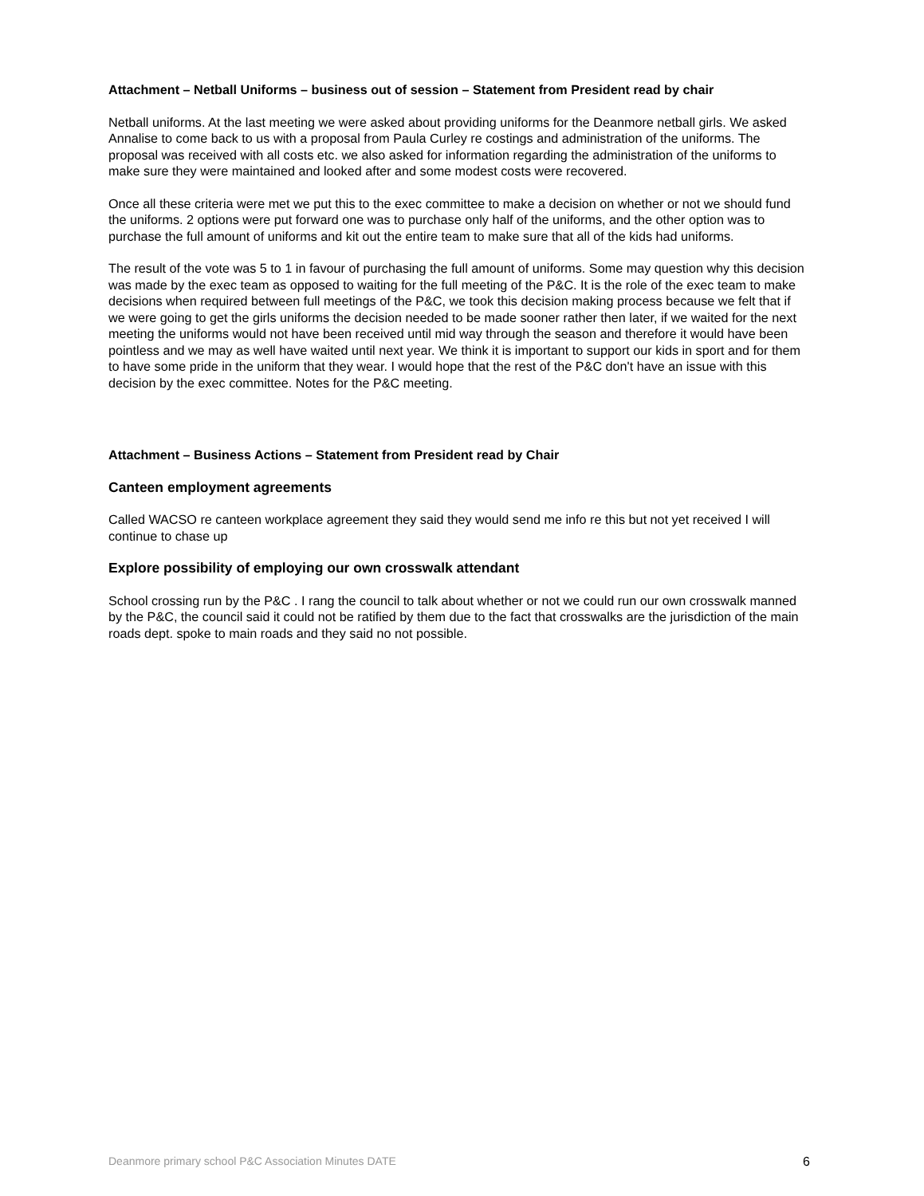Attachment – Netball Uniforms – business out of session – Statement from President read by chair
Netball uniforms. At the last meeting we were asked about providing uniforms for the Deanmore netball girls. We asked Annalise to come back to us with a proposal from Paula Curley re costings and administration of the uniforms. The proposal was received with all costs etc. we also asked for information regarding the administration of the uniforms to make sure they were maintained and looked after and some modest costs were recovered.
Once all these criteria were met we put this to the exec committee to make a decision on whether or not we should fund the uniforms. 2 options were put forward one was to purchase only half of the uniforms, and the other option was to purchase the full amount of uniforms and kit out the entire team to make sure that all of the kids had uniforms.
The result of the vote was 5 to 1 in favour of purchasing the full amount of uniforms. Some may question why this decision was made by the exec team as opposed to waiting for the full meeting of the P&C. It is the role of the exec team to make decisions when required between full meetings of the P&C, we took this decision making process because we felt that if we were going to get the girls uniforms the decision needed to be made sooner rather then later, if we waited for the next meeting the uniforms would not have been received until mid way through the season and therefore it would have been pointless and we may as well have waited until next year. We think it is important to support our kids in sport and for them to have some pride in the uniform that they wear. I would hope that the rest of the P&C don't have an issue with this decision by the exec committee. Notes for the P&C meeting.
Attachment – Business Actions – Statement from President read by Chair
Canteen employment agreements
Called WACSO re canteen workplace agreement they said they would send me info re this but not yet received I will continue to chase up
Explore possibility of employing our own crosswalk attendant
School crossing run by the P&C . I rang the council to talk about whether or not we could run our own crosswalk manned by the P&C, the council said it could not be ratified by them due to the fact that crosswalks are the jurisdiction of the main roads dept. spoke to main roads and they said no not possible.
Deanmore primary school P&C Association Minutes DATE 6